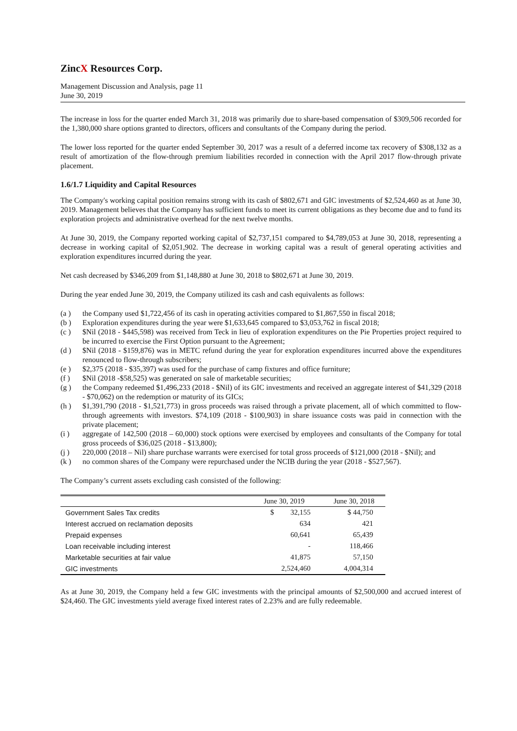ZincX Resources Corp.
Management Discussion and Analysis, page 11
June 30, 2019
The increase in loss for the quarter ended March 31, 2018 was primarily due to share-based compensation of $309,506 recorded for the 1,380,000 share options granted to directors, officers and consultants of the Company during the period.
The lower loss reported for the quarter ended September 30, 2017 was a result of a deferred income tax recovery of $308,132 as a result of amortization of the flow-through premium liabilities recorded in connection with the April 2017 flow-through private placement.
1.6/1.7 Liquidity and Capital Resources
The Company's working capital position remains strong with its cash of $802,671 and GIC investments of $2,524,460 as at June 30, 2019. Management believes that the Company has sufficient funds to meet its current obligations as they become due and to fund its exploration projects and administrative overhead for the next twelve months.
At June 30, 2019, the Company reported working capital of $2,737,151 compared to $4,789,053 at June 30, 2018, representing a decrease in working capital of $2,051,902. The decrease in working capital was a result of general operating activities and exploration expenditures incurred during the year.
Net cash decreased by $346,209 from $1,148,880 at June 30, 2018 to $802,671 at June 30, 2019.
During the year ended June 30, 2019, the Company utilized its cash and cash equivalents as follows:
(a ) the Company used $1,722,456 of its cash in operating activities compared to $1,867,550 in fiscal 2018;
(b ) Exploration expenditures during the year were $1,633,645 compared to $3,053,762 in fiscal 2018;
(c ) $Nil (2018 - $445,598) was received from Teck in lieu of exploration expenditures on the Pie Properties project required to be incurred to exercise the First Option pursuant to the Agreement;
(d ) $Nil (2018 - $159,876) was in METC refund during the year for exploration expenditures incurred above the expenditures renounced to flow-through subscribers;
(e ) $2,375 (2018 - $35,397) was used for the purchase of camp fixtures and office furniture;
(f ) $Nil (2018 -$58,525) was generated on sale of marketable securities;
(g ) the Company redeemed $1,496,233 (2018 - $Nil) of its GIC investments and received an aggregate interest of $41,329 (2018 - $70,062) on the redemption or maturity of its GICs;
(h ) $1,391,790 (2018 - $1,521,773) in gross proceeds was raised through a private placement, all of which committed to flow-through agreements with investors. $74,109 (2018 - $100,903) in share issuance costs was paid in connection with the private placement;
(i ) aggregate of 142,500 (2018 – 60,000) stock options were exercised by employees and consultants of the Company for total gross proceeds of $36,025 (2018 - $13,800);
(j ) 220,000 (2018 – Nil) share purchase warrants were exercised for total gross proceeds of $121,000 (2018 - $Nil); and
(k ) no common shares of the Company were repurchased under the NCIB during the year (2018 - $527,567).
The Company’s current assets excluding cash consisted of the following:
| | June 30, 2019 | June 30, 2018 |
| --- | --- | --- |
| Government Sales Tax credits | $ 32,155 | $ 44,750 |
| Interest accrued on reclamation deposits | 634 | 421 |
| Prepaid expenses | 60,641 | 65,439 |
| Loan receivable including interest | - | 118,466 |
| Marketable securities at fair value | 41,875 | 57,150 |
| GIC investments | 2,524,460 | 4,004,314 |
As at June 30, 2019, the Company held a few GIC investments with the principal amounts of $2,500,000 and accrued interest of $24,460. The GIC investments yield average fixed interest rates of 2.23% and are fully redeemable.